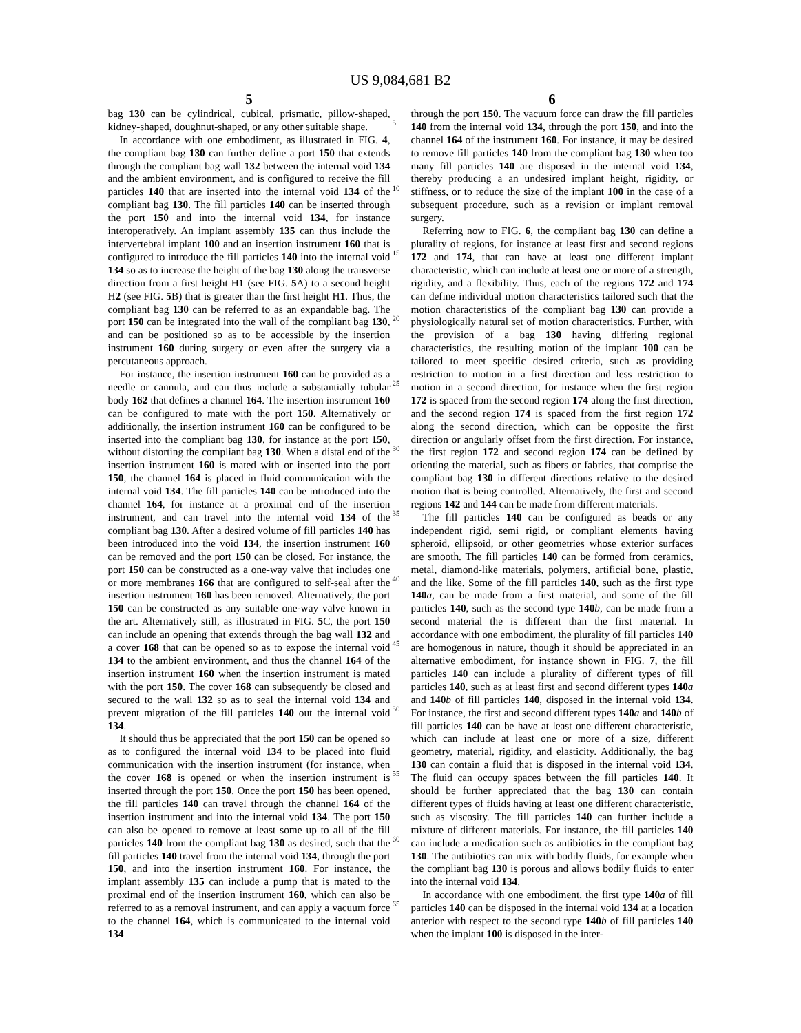US 9,084,681 B2
5
bag 130 can be cylindrical, cubical, prismatic, pillow-shaped, kidney-shaped, doughnut-shaped, or any other suitable shape.
In accordance with one embodiment, as illustrated in FIG. 4, the compliant bag 130 can further define a port 150 that extends through the compliant bag wall 132 between the internal void 134 and the ambient environment, and is configured to receive the fill particles 140 that are inserted into the internal void 134 of the compliant bag 130. The fill particles 140 can be inserted through the port 150 and into the internal void 134, for instance interoperatively. An implant assembly 135 can thus include the intervertebral implant 100 and an insertion instrument 160 that is configured to introduce the fill particles 140 into the internal void 134 so as to increase the height of the bag 130 along the transverse direction from a first height H1 (see FIG. 5 A) to a second height H2 (see FIG. 5 B) that is greater than the first height H1. Thus, the compliant bag 130 can be referred to as an expandable bag. The port 150 can be integrated into the wall of the compliant bag 130, and can be positioned so as to be accessible by the insertion instrument 160 during surgery or even after the surgery via a percutaneous approach.
For instance, the insertion instrument 160 can be provided as a needle or cannula, and can thus include a substantially tubular body 162 that defines a channel 164. The insertion instrument 160 can be configured to mate with the port 150. Alternatively or additionally, the insertion instrument 160 can be configured to be inserted into the compliant bag 130, for instance at the port 150, without distorting the compliant bag 130. When a distal end of the insertion instrument 160 is mated with or inserted into the port 150, the channel 164 is placed in fluid communication with the internal void 134. The fill particles 140 can be introduced into the channel 164, for instance at a proximal end of the insertion instrument, and can travel into the internal void 134 of the compliant bag 130. After a desired volume of fill particles 140 has been introduced into the void 134, the insertion instrument 160 can be removed and the port 150 can be closed. For instance, the port 150 can be constructed as a one-way valve that includes one or more membranes 166 that are configured to self-seal after the insertion instrument 160 has been removed. Alternatively, the port 150 can be constructed as any suitable one-way valve known in the art. Alternatively still, as illustrated in FIG. 5 C, the port 150 can include an opening that extends through the bag wall 132 and a cover 168 that can be opened so as to expose the internal void 134 to the ambient environment, and thus the channel 164 of the insertion instrument 160 when the insertion instrument is mated with the port 150. The cover 168 can subsequently be closed and secured to the wall 132 so as to seal the internal void 134 and prevent migration of the fill particles 140 out the internal void 134.
It should thus be appreciated that the port 150 can be opened so as to configured the internal void 134 to be placed into fluid communication with the insertion instrument (for instance, when the cover 168 is opened or when the insertion instrument is inserted through the port 150. Once the port 150 has been opened, the fill particles 140 can travel through the channel 164 of the insertion instrument and into the internal void 134. The port 150 can also be opened to remove at least some up to all of the fill particles 140 from the compliant bag 130 as desired, such that the fill particles 140 travel from the internal void 134, through the port 150, and into the insertion instrument 160. For instance, the implant assembly 135 can include a pump that is mated to the proximal end of the insertion instrument 160, which can also be referred to as a removal instrument, and can apply a vacuum force to the channel 164, which is communicated to the internal void 134
5
10
15
20
25
30
35
40
45
50
55
60
65
6
through the port 150. The vacuum force can draw the fill particles 140 from the internal void 134, through the port 150, and into the channel 164 of the instrument 160. For instance, it may be desired to remove fill particles 140 from the compliant bag 130 when too many fill particles 140 are disposed in the internal void 134, thereby producing a an undesired implant height, rigidity, or stiffness, or to reduce the size of the implant 100 in the case of a subsequent procedure, such as a revision or implant removal surgery.
Referring now to FIG. 6, the compliant bag 130 can define a plurality of regions, for instance at least first and second regions 172 and 174, that can have at least one different implant characteristic, which can include at least one or more of a strength, rigidity, and a flexibility. Thus, each of the regions 172 and 174 can define individual motion characteristics tailored such that the motion characteristics of the compliant bag 130 can provide a physiologically natural set of motion characteristics. Further, with the provision of a bag 130 having differing regional characteristics, the resulting motion of the implant 100 can be tailored to meet specific desired criteria, such as providing restriction to motion in a first direction and less restriction to motion in a second direction, for instance when the first region 172 is spaced from the second region 174 along the first direction, and the second region 174 is spaced from the first region 172 along the second direction, which can be opposite the first direction or angularly offset from the first direction. For instance, the first region 172 and second region 174 can be defined by orienting the material, such as fibers or fabrics, that comprise the compliant bag 130 in different directions relative to the desired motion that is being controlled. Alternatively, the first and second regions 142 and 144 can be made from different materials.
The fill particles 140 can be configured as beads or any independent rigid, semi rigid, or compliant elements having spheroid, ellipsoid, or other geometries whose exterior surfaces are smooth. The fill particles 140 can be formed from ceramics, metal, diamond-like materials, polymers, artificial bone, plastic, and the like. Some of the fill particles 140, such as the first type 140 a, can be made from a first material, and some of the fill particles 140, such as the second type 140 b, can be made from a second material the is different than the first material. In accordance with one embodiment, the plurality of fill particles 140 are homogenous in nature, though it should be appreciated in an alternative embodiment, for instance shown in FIG. 7, the fill particles 140 can include a plurality of different types of fill particles 140, such as at least first and second different types 140 a and 140 b of fill particles 140, disposed in the internal void 134. For instance, the first and second different types 140 a and 140 b of fill particles 140 can be have at least one different characteristic, which can include at least one or more of a size, different geometry, material, rigidity, and elasticity. Additionally, the bag 130 can contain a fluid that is disposed in the internal void 134. The fluid can occupy spaces between the fill particles 140. It should be further appreciated that the bag 130 can contain different types of fluids having at least one different characteristic, such as viscosity. The fill particles 140 can further include a mixture of different materials. For instance, the fill particles 140 can include a medication such as antibiotics in the compliant bag 130. The antibiotics can mix with bodily fluids, for example when the compliant bag 130 is porous and allows bodily fluids to enter into the internal void 134.
In accordance with one embodiment, the first type 140 a of fill particles 140 can be disposed in the internal void 134 at a location anterior with respect to the second type 140 b of fill particles 140 when the implant 100 is disposed in the inter-